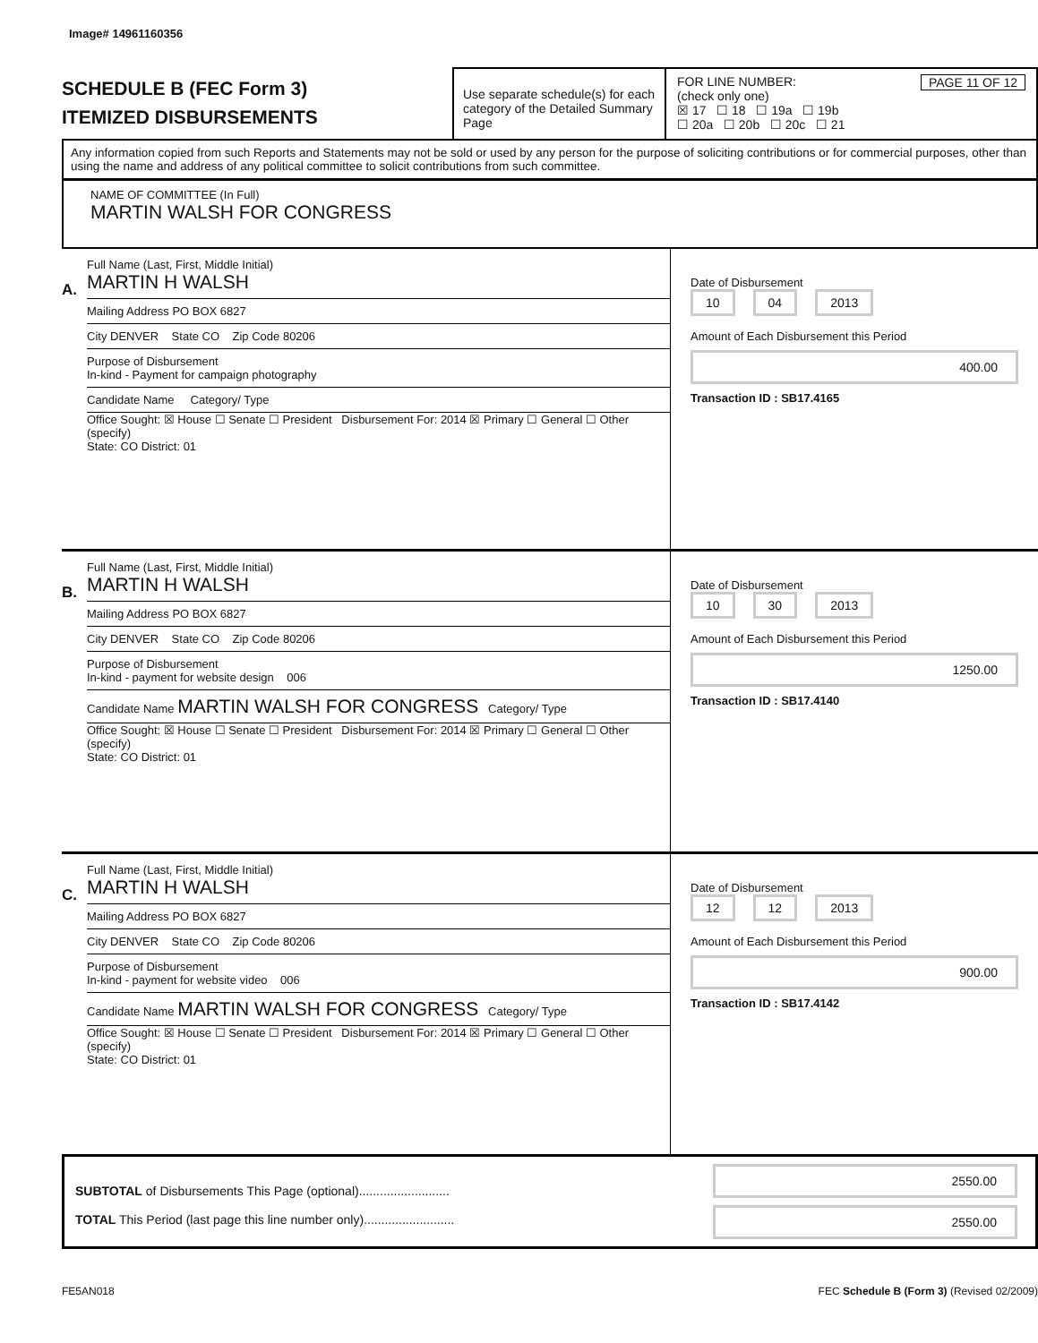Image# 14961160356
SCHEDULE B (FEC Form 3)
ITEMIZED DISBURSEMENTS
Use separate schedule(s) for each category of the Detailed Summary Page
FOR LINE NUMBER: PAGE 11 OF 12
(check only one)
☒ 17 ☐ 18 ☐ 19a ☐ 19b
☐ 20a ☐ 20b ☐ 20c ☐ 21
Any information copied from such Reports and Statements may not be sold or used by any person for the purpose of soliciting contributions or for commercial purposes, other than using the name and address of any political committee to solicit contributions from such committee.
NAME OF COMMITTEE (In Full)
MARTIN WALSH FOR CONGRESS
A.
Full Name (Last, First, Middle Initial)
MARTIN H WALSH
Mailing Address PO BOX 6827
City DENVER State CO Zip Code 80206
Purpose of Disbursement
In-kind - Payment for campaign photography
Candidate Name Category/ Type
Office Sought: ☒ House ☐ Senate ☐ President Disbursement For: 2014 ☒ Primary ☐ General ☐ Other (specify)
State: CO District: 01
Date of Disbursement
10 04 2013
Amount of Each Disbursement this Period
400.00
Transaction ID : SB17.4165
B.
Full Name (Last, First, Middle Initial)
MARTIN H WALSH
Mailing Address PO BOX 6827
City DENVER State CO Zip Code 80206
Purpose of Disbursement
In-kind - payment for website design 006
Candidate Name MARTIN WALSH FOR CONGRESS Category/ Type
Office Sought: ☒ House ☐ Senate ☐ President Disbursement For: 2014 ☒ Primary ☐ General ☐ Other (specify)
State: CO District: 01
Date of Disbursement
10 30 2013
Amount of Each Disbursement this Period
1250.00
Transaction ID : SB17.4140
C.
Full Name (Last, First, Middle Initial)
MARTIN H WALSH
Mailing Address PO BOX 6827
City DENVER State CO Zip Code 80206
Purpose of Disbursement
In-kind - payment for website video 006
Candidate Name MARTIN WALSH FOR CONGRESS Category/ Type
Office Sought: ☒ House ☐ Senate ☐ President Disbursement For: 2014 ☒ Primary ☐ General ☐ Other (specify)
State: CO District: 01
Date of Disbursement
12 12 2013
Amount of Each Disbursement this Period
900.00
Transaction ID : SB17.4142
SUBTOTAL of Disbursements This Page (optional)..........................
TOTAL This Period (last page this line number only)..........................
2550.00
2550.00
FE5AN018 FEC Schedule B (Form 3) (Revised 02/2009)